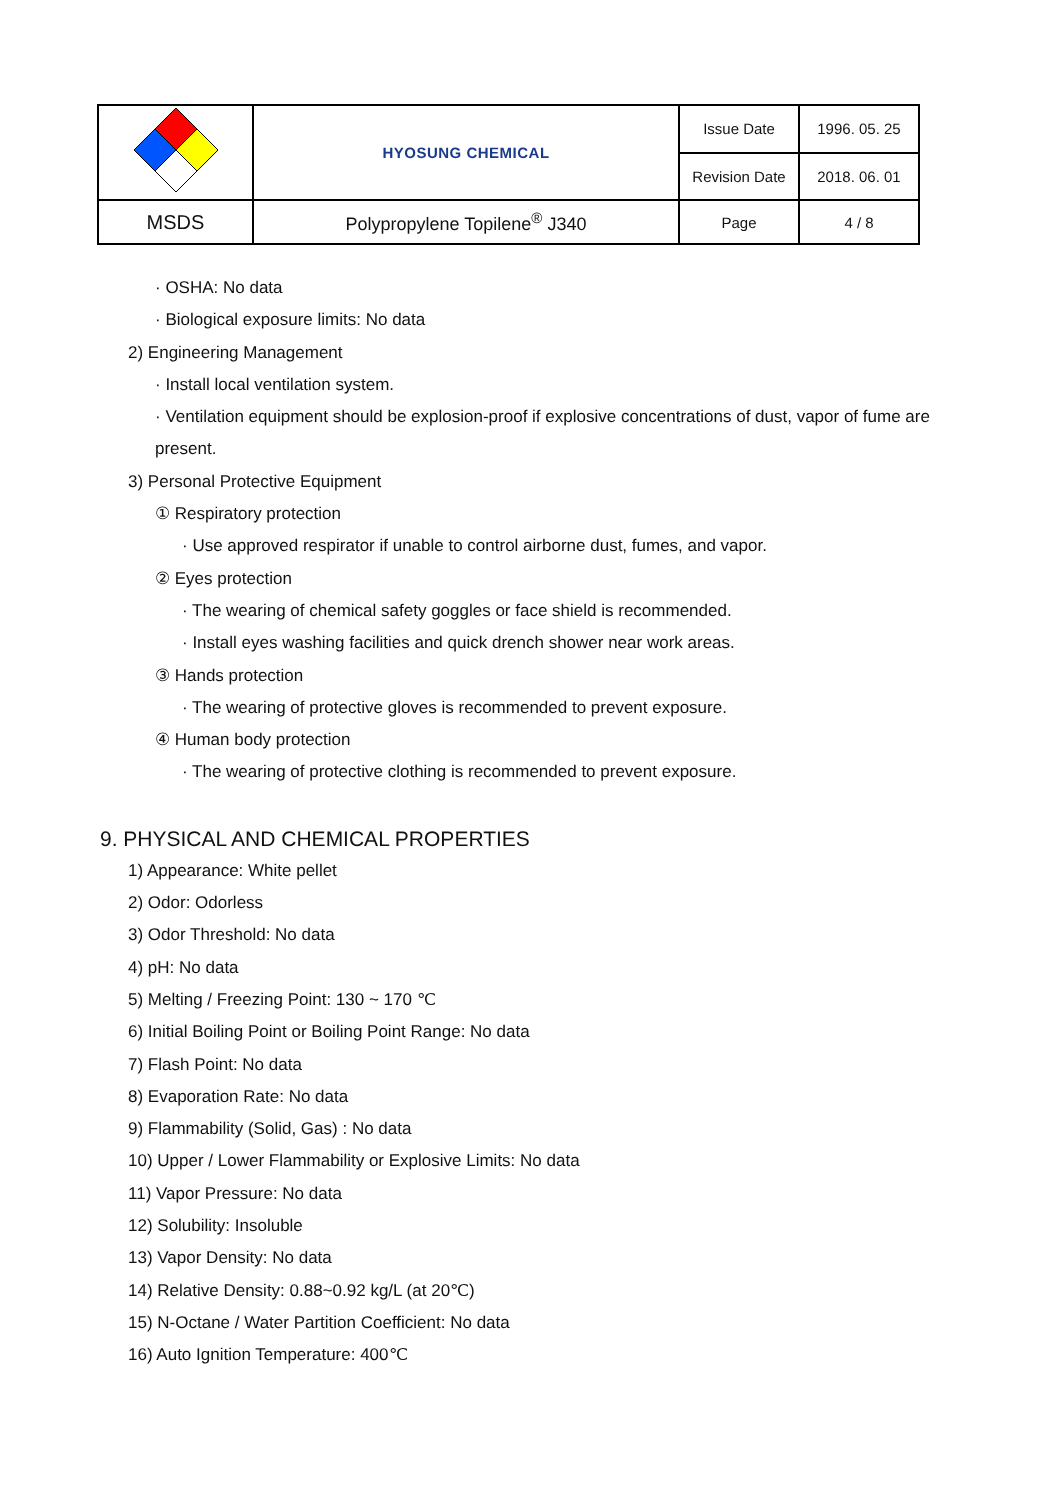| | HYOSUNG CHEMICAL | Issue Date | 1996. 05. 25 |
| | | Revision Date | 2018. 06. 01 |
| MSDS | Polypropylene Topilene<sup>®</sup> J340 | Page | 4 / 8 |
· OSHA: No data
· Biological exposure limits: No data
2) Engineering Management
· Install local ventilation system.
· Ventilation equipment should be explosion-proof if explosive concentrations of dust, vapor of fume are present.
3) Personal Protective Equipment
① Respiratory protection
· Use approved respirator if unable to control airborne dust, fumes, and vapor.
② Eyes protection
· The wearing of chemical safety goggles or face shield is recommended.
· Install eyes washing facilities and quick drench shower near work areas.
③ Hands protection
· The wearing of protective gloves is recommended to prevent exposure.
④ Human body protection
· The wearing of protective clothing is recommended to prevent exposure.
9. PHYSICAL AND CHEMICAL PROPERTIES
1) Appearance: White pellet
2) Odor: Odorless
3) Odor Threshold: No data
4) pH: No data
5) Melting / Freezing Point: 130 ~ 170 ℃
6) Initial Boiling Point or Boiling Point Range: No data
7) Flash Point: No data
8) Evaporation Rate: No data
9) Flammability (Solid, Gas) : No data
10) Upper / Lower Flammability or Explosive Limits: No data
11) Vapor Pressure: No data
12) Solubility: Insoluble
13) Vapor Density: No data
14) Relative Density: 0.88~0.92 kg/L (at 20℃)
15) N-Octane / Water Partition Coefficient: No data
16) Auto Ignition Temperature: 400℃